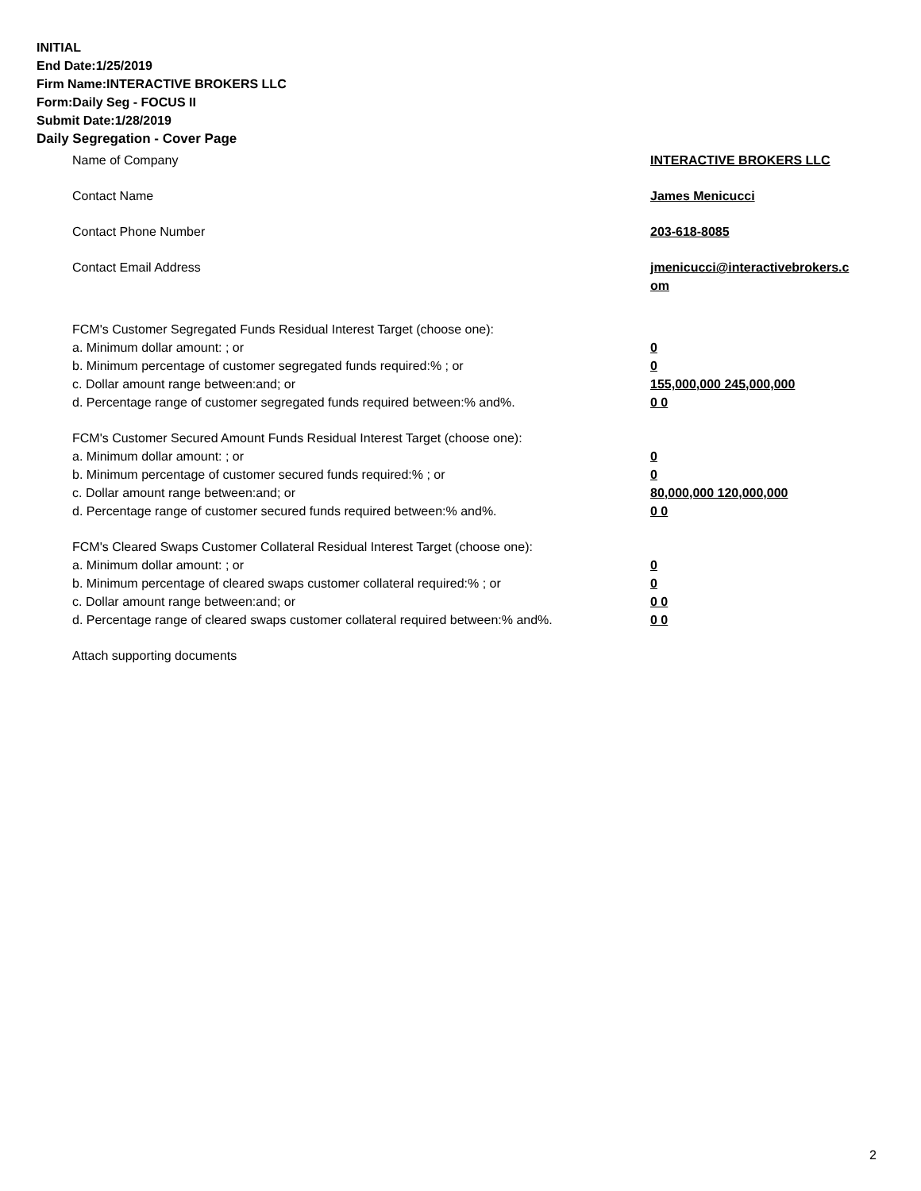INITIAL
End Date:1/25/2019
Firm Name:INTERACTIVE BROKERS LLC
Form:Daily Seg - FOCUS II
Submit Date:1/28/2019
Daily Segregation - Cover Page
Name of Company INTERACTIVE BROKERS LLC
Contact Name James Menicucci
Contact Phone Number 203-618-8085
Contact Email Address jmenicucci@interactivebrokers.c
om
FCM's Customer Segregated Funds Residual Interest Target (choose one):
a. Minimum dollar amount: ; or 0
b. Minimum percentage of customer segregated funds required:% ; or 0
c. Dollar amount range between:and; or 155,000,000 245,000,000
d. Percentage range of customer segregated funds required between:% and%. 0 0
FCM's Customer Secured Amount Funds Residual Interest Target (choose one):
a. Minimum dollar amount: ; or 0
b. Minimum percentage of customer secured funds required:% ; or 0
c. Dollar amount range between:and; or 80,000,000 120,000,000
d. Percentage range of customer secured funds required between:% and%. 0 0
FCM's Cleared Swaps Customer Collateral Residual Interest Target (choose one):
a. Minimum dollar amount: ; or 0
b. Minimum percentage of cleared swaps customer collateral required:% ; or 0
c. Dollar amount range between:and; or 0 0
d. Percentage range of cleared swaps customer collateral required between:% and%.
0 0
Attach supporting documents
2